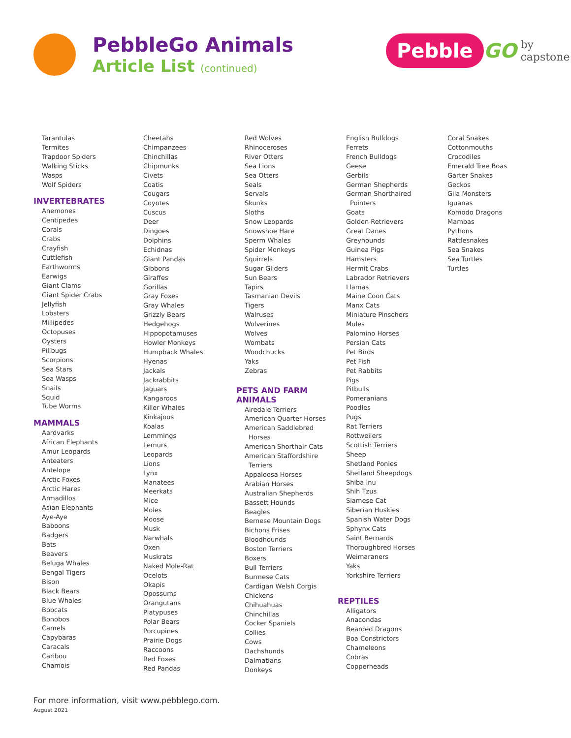PebbleGo Animals
Article List (continued)
Pebble GO by capstone
Tarantulas
Termites
Trapdoor Spiders
Walking Sticks
Wasps
Wolf Spiders
INVERTEBRATES
Anemones
Centipedes
Corals
Crabs
Crayfish
Cuttlefish
Earthworms
Earwigs
Giant Clams
Giant Spider Crabs
Jellyfish
Lobsters
Millipedes
Octopuses
Oysters
Pillbugs
Scorpions
Sea Stars
Sea Wasps
Snails
Squid
Tube Worms
MAMMALS
Aardvarks
African Elephants
Amur Leopards
Anteaters
Antelope
Arctic Foxes
Arctic Hares
Armadillos
Asian Elephants
Aye-Aye
Baboons
Badgers
Bats
Beavers
Beluga Whales
Bengal Tigers
Bison
Black Bears
Blue Whales
Bobcats
Bonobos
Camels
Capybaras
Caracals
Caribou
Chamois
Cheetahs
Chimpanzees
Chinchillas
Chipmunks
Civets
Coatis
Cougars
Coyotes
Cuscus
Deer
Dingoes
Dolphins
Echidnas
Giant Pandas
Gibbons
Giraffes
Gorillas
Gray Foxes
Gray Whales
Grizzly Bears
Hedgehogs
Hippopotamuses
Howler Monkeys
Humpback Whales
Hyenas
Jackals
Jackrabbits
Jaguars
Kangaroos
Killer Whales
Kinkajous
Koalas
Lemmings
Lemurs
Leopards
Lions
Lynx
Manatees
Meerkats
Mice
Moles
Moose
Musk
Narwhals
Oxen
Muskrats
Naked Mole-Rat
Ocelots
Okapis
Opossums
Orangutans
Platypuses
Polar Bears
Porcupines
Prairie Dogs
Raccoons
Red Foxes
Red Pandas
Red Wolves
Rhinoceroses
River Otters
Sea Lions
Sea Otters
Seals
Servals
Skunks
Sloths
Snow Leopards
Snowshoe Hare
Sperm Whales
Spider Monkeys
Squirrels
Sugar Gliders
Sun Bears
Tapirs
Tasmanian Devils
Tigers
Walruses
Wolverines
Wolves
Wombats
Woodchucks
Yaks
Zebras
PETS AND FARM
ANIMALS
Airedale Terriers
American Quarter Horses
American Saddlebred
Horses
American Shorthair Cats
American Staffordshire
Terriers
Appaloosa Horses
Arabian Horses
Australian Shepherds
Bassett Hounds
Beagles
Bernese Mountain Dogs
Bichons Frises
Bloodhounds
Boston Terriers
Boxers
Bull Terriers
Burmese Cats
Cardigan Welsh Corgis
Chickens
Chihuahuas
Chinchillas
Cocker Spaniels
Collies
Cows
Dachshunds
Dalmatians
Donkeys
English Bulldogs
Ferrets
French Bulldogs
Geese
Gerbils
German Shepherds
German Shorthaired
Pointers
Goats
Golden Retrievers
Great Danes
Greyhounds
Guinea Pigs
Hamsters
Hermit Crabs
Labrador Retrievers
Llamas
Maine Coon Cats
Manx Cats
Miniature Pinschers
Mules
Palomino Horses
Persian Cats
Pet Birds
Pet Fish
Pet Rabbits
Pigs
Pitbulls
Pomeranians
Poodles
Pugs
Rat Terriers
Rottweilers
Scottish Terriers
Sheep
Shetland Ponies
Shetland Sheepdogs
Shiba Inu
Shih Tzus
Siamese Cat
Siberian Huskies
Spanish Water Dogs
Sphynx Cats
Saint Bernards
Thoroughbred Horses
Weimaraners
Yaks
Yorkshire Terriers
REPTILES
Alligators
Anacondas
Bearded Dragons
Boa Constrictors
Chameleons
Cobras
Copperheads
Coral Snakes
Cottonmouths
Crocodiles
Emerald Tree Boas
Garter Snakes
Geckos
Gila Monsters
Iguanas
Komodo Dragons
Mambas
Pythons
Rattlesnakes
Sea Snakes
Sea Turtles
Turtles
For more information, visit www.pebblego.com.
August 2021